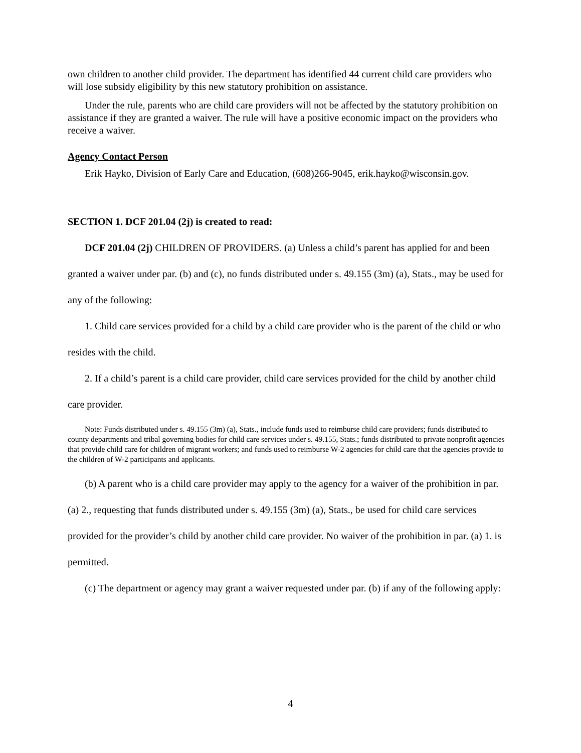own children to another child provider. The department has identified 44 current child care providers who will lose subsidy eligibility by this new statutory prohibition on assistance.
Under the rule, parents who are child care providers will not be affected by the statutory prohibition on assistance if they are granted a waiver. The rule will have a positive economic impact on the providers who receive a waiver.
Agency Contact Person
Erik Hayko, Division of Early Care and Education, (608)266-9045, erik.hayko@wisconsin.gov.
SECTION 1. DCF 201.04 (2j) is created to read:
DCF 201.04 (2j) CHILDREN OF PROVIDERS. (a) Unless a child’s parent has applied for and been granted a waiver under par. (b) and (c), no funds distributed under s. 49.155 (3m) (a), Stats., may be used for any of the following:
1. Child care services provided for a child by a child care provider who is the parent of the child or who resides with the child.
2. If a child’s parent is a child care provider, child care services provided for the child by another child care provider.
Note: Funds distributed under s. 49.155 (3m) (a), Stats., include funds used to reimburse child care providers; funds distributed to county departments and tribal governing bodies for child care services under s. 49.155, Stats.; funds distributed to private nonprofit agencies that provide child care for children of migrant workers; and funds used to reimburse W-2 agencies for child care that the agencies provide to the children of W-2 participants and applicants.
(b) A parent who is a child care provider may apply to the agency for a waiver of the prohibition in par. (a) 2., requesting that funds distributed under s. 49.155 (3m) (a), Stats., be used for child care services provided for the provider’s child by another child care provider. No waiver of the prohibition in par. (a) 1. is permitted.
(c) The department or agency may grant a waiver requested under par. (b) if any of the following apply:
4